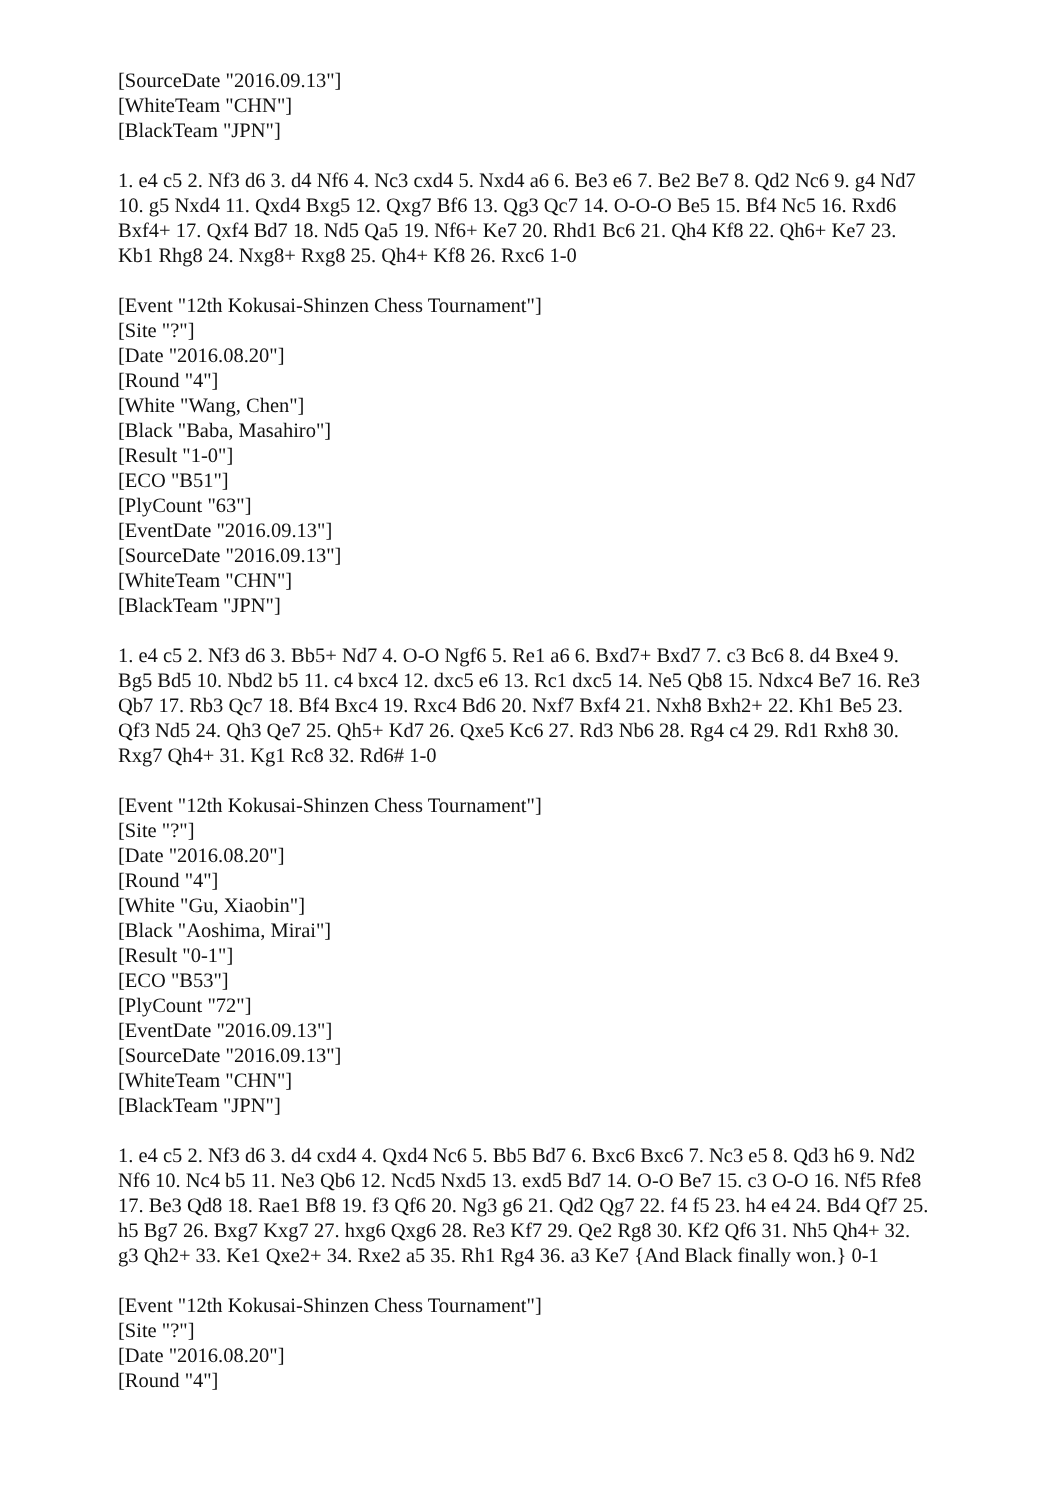[SourceDate "2016.09.13"]
[WhiteTeam "CHN"]
[BlackTeam "JPN"]
1. e4 c5 2. Nf3 d6 3. d4 Nf6 4. Nc3 cxd4 5. Nxd4 a6 6. Be3 e6 7. Be2 Be7 8. Qd2 Nc6 9. g4 Nd7 10. g5 Nxd4 11. Qxd4 Bxg5 12. Qxg7 Bf6 13. Qg3 Qc7 14. O-O-O Be5 15. Bf4 Nc5 16. Rxd6 Bxf4+ 17. Qxf4 Bd7 18. Nd5 Qa5 19. Nf6+ Ke7 20. Rhd1 Bc6 21. Qh4 Kf8 22. Qh6+ Ke7 23. Kb1 Rhg8 24. Nxg8+ Rxg8 25. Qh4+ Kf8 26. Rxc6 1-0
[Event "12th Kokusai-Shinzen Chess Tournament"]
[Site "?"]
[Date "2016.08.20"]
[Round "4"]
[White "Wang, Chen"]
[Black "Baba, Masahiro"]
[Result "1-0"]
[ECO "B51"]
[PlyCount "63"]
[EventDate "2016.09.13"]
[SourceDate "2016.09.13"]
[WhiteTeam "CHN"]
[BlackTeam "JPN"]
1. e4 c5 2. Nf3 d6 3. Bb5+ Nd7 4. O-O Ngf6 5. Re1 a6 6. Bxd7+ Bxd7 7. c3 Bc6 8. d4 Bxe4 9. Bg5 Bd5 10. Nbd2 b5 11. c4 bxc4 12. dxc5 e6 13. Rc1 dxc5 14. Ne5 Qb8 15. Ndxc4 Be7 16. Re3 Qb7 17. Rb3 Qc7 18. Bf4 Bxc4 19. Rxc4 Bd6 20. Nxf7 Bxf4 21. Nxh8 Bxh2+ 22. Kh1 Be5 23. Qf3 Nd5 24. Qh3 Qe7 25. Qh5+ Kd7 26. Qxe5 Kc6 27. Rd3 Nb6 28. Rg4 c4 29. Rd1 Rxh8 30. Rxg7 Qh4+ 31. Kg1 Rc8 32. Rd6# 1-0
[Event "12th Kokusai-Shinzen Chess Tournament"]
[Site "?"]
[Date "2016.08.20"]
[Round "4"]
[White "Gu, Xiaobin"]
[Black "Aoshima, Mirai"]
[Result "0-1"]
[ECO "B53"]
[PlyCount "72"]
[EventDate "2016.09.13"]
[SourceDate "2016.09.13"]
[WhiteTeam "CHN"]
[BlackTeam "JPN"]
1. e4 c5 2. Nf3 d6 3. d4 cxd4 4. Qxd4 Nc6 5. Bb5 Bd7 6. Bxc6 Bxc6 7. Nc3 e5 8. Qd3 h6 9. Nd2 Nf6 10. Nc4 b5 11. Ne3 Qb6 12. Ncd5 Nxd5 13. exd5 Bd7 14. O-O Be7 15. c3 O-O 16. Nf5 Rfe8 17. Be3 Qd8 18. Rae1 Bf8 19. f3 Qf6 20. Ng3 g6 21. Qd2 Qg7 22. f4 f5 23. h4 e4 24. Bd4 Qf7 25. h5 Bg7 26. Bxg7 Kxg7 27. hxg6 Qxg6 28. Re3 Kf7 29. Qe2 Rg8 30. Kf2 Qf6 31. Nh5 Qh4+ 32. g3 Qh2+ 33. Ke1 Qxe2+ 34. Rxe2 a5 35. Rh1 Rg4 36. a3 Ke7 {And Black finally won.} 0-1
[Event "12th Kokusai-Shinzen Chess Tournament"]
[Site "?"]
[Date "2016.08.20"]
[Round "4"]